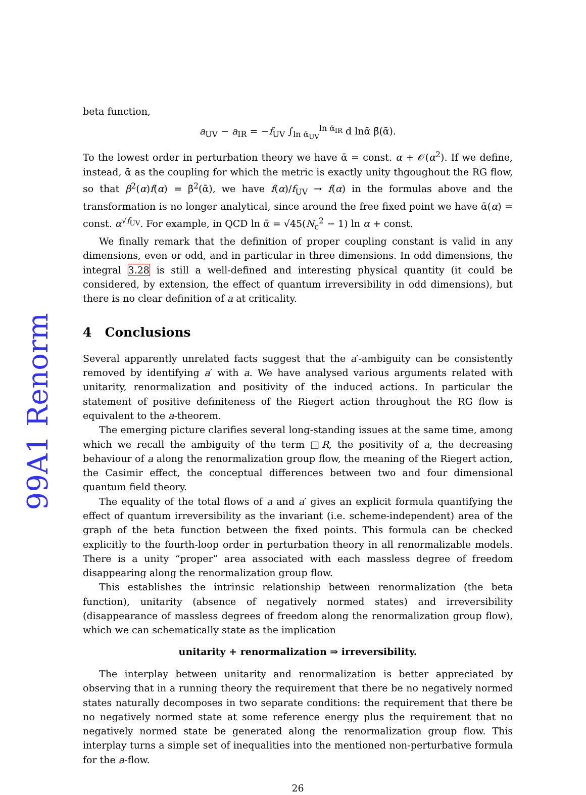99A1 Renorm
beta function,
a<sub>UV</sub> − a<sub>IR</sub> = −f<sub>UV</sub> ∫<sub>ln ᾱ<sub>UV</sub></sub><sup>ln ᾱ<sub>IR</sub></sup> d lnᾱ β̄(ᾱ).
To the lowest order in perturbation theory we have ᾱ = const. α + 𝒪(α<sup>2</sup>). If we define, instead, ᾱ as the coupling for which the metric is exactly unity thgoughout the RG flow, so that β<sup>2</sup>(α)f(α) = β̄<sup>2</sup>(ᾱ), we have f(α)/f<sub>UV</sub> → f(α) in the formulas above and the transformation is no longer analytical, since around the free fixed point we have ᾱ(α) = const. α<sup>√f<sub>UV</sub></sup>. For example, in QCD ln ᾱ = √45(N<sub>c</sub><sup>2</sup> − 1) ln α + const.
We finally remark that the definition of proper coupling constant is valid in any dimensions, even or odd, and in particular in three dimensions. In odd dimensions, the integral 3.28 is still a well-defined and interesting physical quantity (it could be considered, by extension, the effect of quantum irreversibility in odd dimensions), but there is no clear definition of a at criticality.
4 Conclusions
Several apparently unrelated facts suggest that the a′-ambiguity can be consistently removed by identifying a′ with a. We have analysed various arguments related with unitarity, renormalization and positivity of the induced actions. In particular the statement of positive definiteness of the Riegert action throughout the RG flow is equivalent to the a-theorem.
The emerging picture clarifies several long-standing issues at the same time, among which we recall the ambiguity of the term □R, the positivity of a, the decreasing behaviour of a along the renormalization group flow, the meaning of the Riegert action, the Casimir effect, the conceptual differences between two and four dimensional quantum field theory.
The equality of the total flows of a and a′ gives an explicit formula quantifying the effect of quantum irreversibility as the invariant (i.e. scheme-independent) area of the graph of the beta function between the fixed points. This formula can be checked explicitly to the fourth-loop order in perturbation theory in all renormalizable models. There is a unity “proper” area associated with each massless degree of freedom disappearing along the renormalization group flow.
This establishes the intrinsic relationship between renormalization (the beta function), unitarity (absence of negatively normed states) and irreversibility (disappearance of massless degrees of freedom along the renormalization group flow), which we can schematically state as the implication
unitarity + renormalization ⇒ irreversibility.
The interplay between unitarity and renormalization is better appreciated by observing that in a running theory the requirement that there be no negatively normed states naturally decomposes in two separate conditions: the requirement that there be no negatively normed state at some reference energy plus the requirement that no negatively normed state be generated along the renormalization group flow. This interplay turns a simple set of inequalities into the mentioned non-perturbative formula for the a-flow.
26